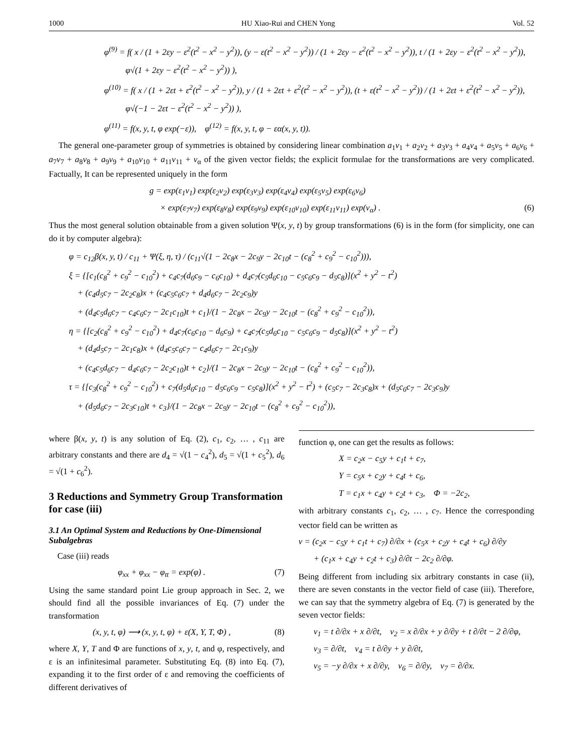1000 HU Xiao-Rui and CHEN Yong Vol. 52
φ<sup>(9)</sup> = f( x / (1 + 2εy − ε<sup>2</sup>(t<sup>2</sup> − x<sup>2</sup> − y<sup>2</sup>)), (y − ε(t<sup>2</sup> − x<sup>2</sup> − y<sup>2</sup>)) / (1 + 2εy − ε<sup>2</sup>(t<sup>2</sup> − x<sup>2</sup> − y<sup>2</sup>)), t / (1 + 2εy − ε<sup>2</sup>(t<sup>2</sup> − x<sup>2</sup> − y<sup>2</sup>)),
φ√(1 + 2εy − ε<sup>2</sup>(t<sup>2</sup> − x<sup>2</sup> − y<sup>2</sup>)) ),
φ<sup>(10)</sup> = f( x / (1 + 2εt + ε<sup>2</sup>(t<sup>2</sup> − x<sup>2</sup> − y<sup>2</sup>)), y / (1 + 2εt + ε<sup>2</sup>(t<sup>2</sup> − x<sup>2</sup> − y<sup>2</sup>)), (t + ε(t<sup>2</sup> − x<sup>2</sup> − y<sup>2</sup>)) / (1 + 2εt + ε<sup>2</sup>(t<sup>2</sup> − x<sup>2</sup> − y<sup>2</sup>)),
φ√(−1 − 2εt − ε<sup>2</sup>(t<sup>2</sup> − x<sup>2</sup> − y<sup>2</sup>)) ),
φ<sup>(11)</sup> = f(x, y, t, φ exp(−ε)), φ<sup>(12)</sup> = f(x, y, t, φ − εα(x, y, t)).
The general one-parameter group of symmetries is obtained by considering linear combination a<sub>1</sub>v<sub>1</sub> + a<sub>2</sub>v<sub>2</sub> + a<sub>3</sub>v<sub>3</sub> + a<sub>4</sub>v<sub>4</sub> + a<sub>5</sub>v<sub>5</sub> + a<sub>6</sub>v<sub>6</sub> + a<sub>7</sub>v<sub>7</sub> + a<sub>8</sub>v<sub>8</sub> + a<sub>9</sub>v<sub>9</sub> + a<sub>10</sub>v<sub>10</sub> + a<sub>11</sub>v<sub>11</sub> + v<sub>α</sub> of the given vector fields; the explicit formulae for the transformations are very complicated. Factually, It can be represented uniquely in the form
g = exp(ε<sub>1</sub>v<sub>1</sub>) exp(ε<sub>2</sub>v<sub>2</sub>) exp(ε<sub>3</sub>v<sub>3</sub>) exp(ε<sub>4</sub>v<sub>4</sub>) exp(ε<sub>5</sub>v<sub>5</sub>) exp(ε<sub>6</sub>v<sub>6</sub>)
× exp(ε<sub>7</sub>v<sub>7</sub>) exp(ε<sub>8</sub>v<sub>8</sub>) exp(ε<sub>9</sub>v<sub>9</sub>) exp(ε<sub>10</sub>v<sub>10</sub>) exp(ε<sub>11</sub>v<sub>11</sub>) exp(v<sub>α</sub>) . (6)
Thus the most general solution obtainable from a given solution Ψ(x, y, t) by group transformations (6) is in the form (for simplicity, one can do it by computer algebra):
φ = c<sub>12</sub>β(x, y, t) / c<sub>11</sub> + Ψ(ξ, η, τ) / (c<sub>11</sub>√(1 − 2c<sub>8</sub>x − 2c<sub>9</sub>y − 2c<sub>10</sub>t − (c<sub>8</sub><sup>2</sup> + c<sub>9</sub><sup>2</sup> − c<sub>10</sub><sup>2</sup>))),
ξ = {[c<sub>1</sub>(c<sub>8</sub><sup>2</sup> + c<sub>9</sub><sup>2</sup> − c<sub>10</sub><sup>2</sup>) + c<sub>4</sub>c<sub>7</sub>(d<sub>6</sub>c<sub>9</sub> − c<sub>6</sub>c<sub>10</sub>) + d<sub>4</sub>c<sub>7</sub>(c<sub>5</sub>d<sub>6</sub>c<sub>10</sub> − c<sub>5</sub>c<sub>6</sub>c<sub>9</sub> − d<sub>5</sub>c<sub>8</sub>)](x<sup>2</sup> + y<sup>2</sup> − t<sup>2</sup>)
+ (c<sub>4</sub>d<sub>5</sub>c<sub>7</sub> − 2c<sub>2</sub>c<sub>8</sub>)x + (c<sub>4</sub>c<sub>5</sub>c<sub>6</sub>c<sub>7</sub> + d<sub>4</sub>d<sub>6</sub>c<sub>7</sub> − 2c<sub>2</sub>c<sub>9</sub>)y
+ (d<sub>4</sub>c<sub>5</sub>d<sub>6</sub>c<sub>7</sub> − c<sub>4</sub>c<sub>6</sub>c<sub>7</sub> − 2c<sub>1</sub>c<sub>10</sub>)t + c<sub>1</sub>}/(1 − 2c<sub>8</sub>x − 2c<sub>9</sub>y − 2c<sub>10</sub>t − (c<sub>8</sub><sup>2</sup> + c<sub>9</sub><sup>2</sup> − c<sub>10</sub><sup>2</sup>)),
η = {[c<sub>2</sub>(c<sub>8</sub><sup>2</sup> + c<sub>9</sub><sup>2</sup> − c<sub>10</sub><sup>2</sup>) + d<sub>4</sub>c<sub>7</sub>(c<sub>6</sub>c<sub>10</sub> − d<sub>6</sub>c<sub>9</sub>) + c<sub>4</sub>c<sub>7</sub>(c<sub>5</sub>d<sub>6</sub>c<sub>10</sub> − c<sub>5</sub>c<sub>6</sub>c<sub>9</sub> − d<sub>5</sub>c<sub>8</sub>)](x<sup>2</sup> + y<sup>2</sup> − t<sup>2</sup>)
+ (d<sub>4</sub>d<sub>5</sub>c<sub>7</sub> − 2c<sub>1</sub>c<sub>8</sub>)x + (d<sub>4</sub>c<sub>5</sub>c<sub>6</sub>c<sub>7</sub> − c<sub>4</sub>d<sub>6</sub>c<sub>7</sub> − 2c<sub>1</sub>c<sub>9</sub>)y
+ (c<sub>4</sub>c<sub>5</sub>d<sub>6</sub>c<sub>7</sub> − d<sub>4</sub>c<sub>6</sub>c<sub>7</sub> − 2c<sub>2</sub>c<sub>10</sub>)t + c<sub>2</sub>}/(1 − 2c<sub>8</sub>x − 2c<sub>9</sub>y − 2c<sub>10</sub>t − (c<sub>8</sub><sup>2</sup> + c<sub>9</sub><sup>2</sup> − c<sub>10</sub><sup>2</sup>)),
τ = {[c<sub>3</sub>(c<sub>8</sub><sup>2</sup> + c<sub>9</sub><sup>2</sup> − c<sub>10</sub><sup>2</sup>) + c<sub>7</sub>(d<sub>5</sub>d<sub>6</sub>c<sub>10</sub> − d<sub>5</sub>c<sub>6</sub>c<sub>9</sub> − c<sub>5</sub>c<sub>8</sub>)](x<sup>2</sup> + y<sup>2</sup> − t<sup>2</sup>) + (c<sub>5</sub>c<sub>7</sub> − 2c<sub>3</sub>c<sub>8</sub>)x + (d<sub>5</sub>c<sub>6</sub>c<sub>7</sub> − 2c<sub>3</sub>c<sub>9</sub>)y
+ (d<sub>5</sub>d<sub>6</sub>c<sub>7</sub> − 2c<sub>3</sub>c<sub>10</sub>)t + c<sub>3</sub>}/(1 − 2c<sub>8</sub>x − 2c<sub>9</sub>y − 2c<sub>10</sub>t − (c<sub>8</sub><sup>2</sup> + c<sub>9</sub><sup>2</sup> − c<sub>10</sub><sup>2</sup>)),
where β(x, y, t) is any solution of Eq. (2), c<sub>1</sub>, c<sub>2</sub>, … , c<sub>11</sub> are arbitrary constants and there are d<sub>4</sub> = √(1 − c<sub>4</sub><sup>2</sup>), d<sub>5</sub> = √(1 + c<sub>5</sub><sup>2</sup>), d<sub>6</sub> = √(1 + c<sub>6</sub><sup>2</sup>).
3 Reductions and Symmetry Group Transformation for case (iii)
3.1 An Optimal System and Reductions by One-Dimensional Subalgebras
Case (iii) reads
φ<sub>xx</sub> + φ<sub>xx</sub> − φ<sub>tt</sub> = exp(φ) . (7)
Using the same standard point Lie group approach in Sec. 2, we should find all the possible invariances of Eq. (7) under the transformation
(x, y, t, φ) ⟶ (x, y, t, φ) + ε(X, Y, T, Φ) , (8)
where X, Y, T and Φ are functions of x, y, t, and φ, respectively, and ε is an infinitesimal parameter. Substituting Eq. (8) into Eq. (7), expanding it to the first order of ε and removing the coefficients of different derivatives of
function φ, one can get the results as follows:
X = c<sub>2</sub>x − c<sub>5</sub>y + c<sub>1</sub>t + c<sub>7</sub>,
Y = c<sub>5</sub>x + c<sub>2</sub>y + c<sub>4</sub>t + c<sub>6</sub>,
T = c<sub>1</sub>x + c<sub>4</sub>y + c<sub>2</sub>t + c<sub>3</sub>, Φ = −2c<sub>2</sub>,
with arbitrary constants c<sub>1</sub>, c<sub>2</sub>, … , c<sub>7</sub>. Hence the corresponding vector field can be written as
v = (c<sub>2</sub>x − c<sub>5</sub>y + c<sub>1</sub>t + c<sub>7</sub>) ∂/∂x + (c<sub>5</sub>x + c<sub>2</sub>y + c<sub>4</sub>t + c<sub>6</sub>) ∂/∂y
+ (c<sub>1</sub>x + c<sub>4</sub>y + c<sub>2</sub>t + c<sub>3</sub>) ∂/∂t − 2c<sub>2</sub> ∂/∂φ.
Being different from including six arbitrary constants in case (ii), there are seven constants in the vector field of case (iii). Therefore, we can say that the symmetry algebra of Eq. (7) is generated by the seven vector fields:
v<sub>1</sub> = t ∂/∂x + x ∂/∂t, v<sub>2</sub> = x ∂/∂x + y ∂/∂y + t ∂/∂t − 2 ∂/∂φ,
v<sub>3</sub> = ∂/∂t, v<sub>4</sub> = t ∂/∂y + y ∂/∂t,
v<sub>5</sub> = −y ∂/∂x + x ∂/∂y, v<sub>6</sub> = ∂/∂y, v<sub>7</sub> = ∂/∂x.